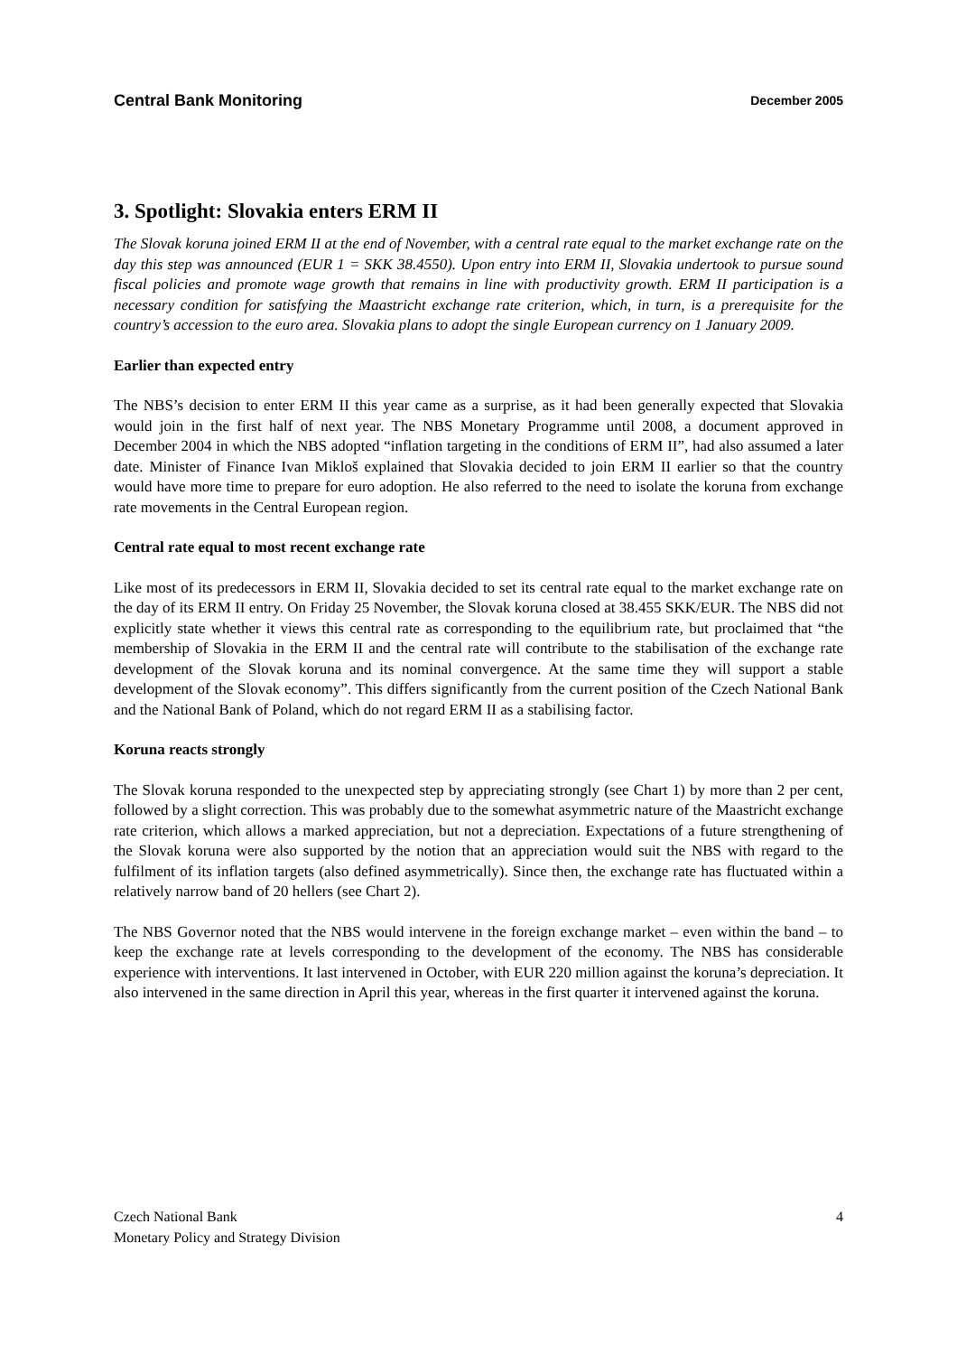Central Bank Monitoring December 2005
3. Spotlight: Slovakia enters ERM II
The Slovak koruna joined ERM II at the end of November, with a central rate equal to the market exchange rate on the day this step was announced (EUR 1 = SKK 38.4550). Upon entry into ERM II, Slovakia undertook to pursue sound fiscal policies and promote wage growth that remains in line with productivity growth. ERM II participation is a necessary condition for satisfying the Maastricht exchange rate criterion, which, in turn, is a prerequisite for the country’s accession to the euro area. Slovakia plans to adopt the single European currency on 1 January 2009.
Earlier than expected entry
The NBS’s decision to enter ERM II this year came as a surprise, as it had been generally expected that Slovakia would join in the first half of next year. The NBS Monetary Programme until 2008, a document approved in December 2004 in which the NBS adopted “inflation targeting in the conditions of ERM II”, had also assumed a later date. Minister of Finance Ivan Mikloš explained that Slovakia decided to join ERM II earlier so that the country would have more time to prepare for euro adoption. He also referred to the need to isolate the koruna from exchange rate movements in the Central European region.
Central rate equal to most recent exchange rate
Like most of its predecessors in ERM II, Slovakia decided to set its central rate equal to the market exchange rate on the day of its ERM II entry. On Friday 25 November, the Slovak koruna closed at 38.455 SKK/EUR. The NBS did not explicitly state whether it views this central rate as corresponding to the equilibrium rate, but proclaimed that “the membership of Slovakia in the ERM II and the central rate will contribute to the stabilisation of the exchange rate development of the Slovak koruna and its nominal convergence. At the same time they will support a stable development of the Slovak economy”. This differs significantly from the current position of the Czech National Bank and the National Bank of Poland, which do not regard ERM II as a stabilising factor.
Koruna reacts strongly
The Slovak koruna responded to the unexpected step by appreciating strongly (see Chart 1) by more than 2 per cent, followed by a slight correction. This was probably due to the somewhat asymmetric nature of the Maastricht exchange rate criterion, which allows a marked appreciation, but not a depreciation. Expectations of a future strengthening of the Slovak koruna were also supported by the notion that an appreciation would suit the NBS with regard to the fulfilment of its inflation targets (also defined asymmetrically). Since then, the exchange rate has fluctuated within a relatively narrow band of 20 hellers (see Chart 2).
The NBS Governor noted that the NBS would intervene in the foreign exchange market – even within the band – to keep the exchange rate at levels corresponding to the development of the economy. The NBS has considerable experience with interventions. It last intervened in October, with EUR 220 million against the koruna’s depreciation. It also intervened in the same direction in April this year, whereas in the first quarter it intervened against the koruna.
Czech National Bank
Monetary Policy and Strategy Division
4